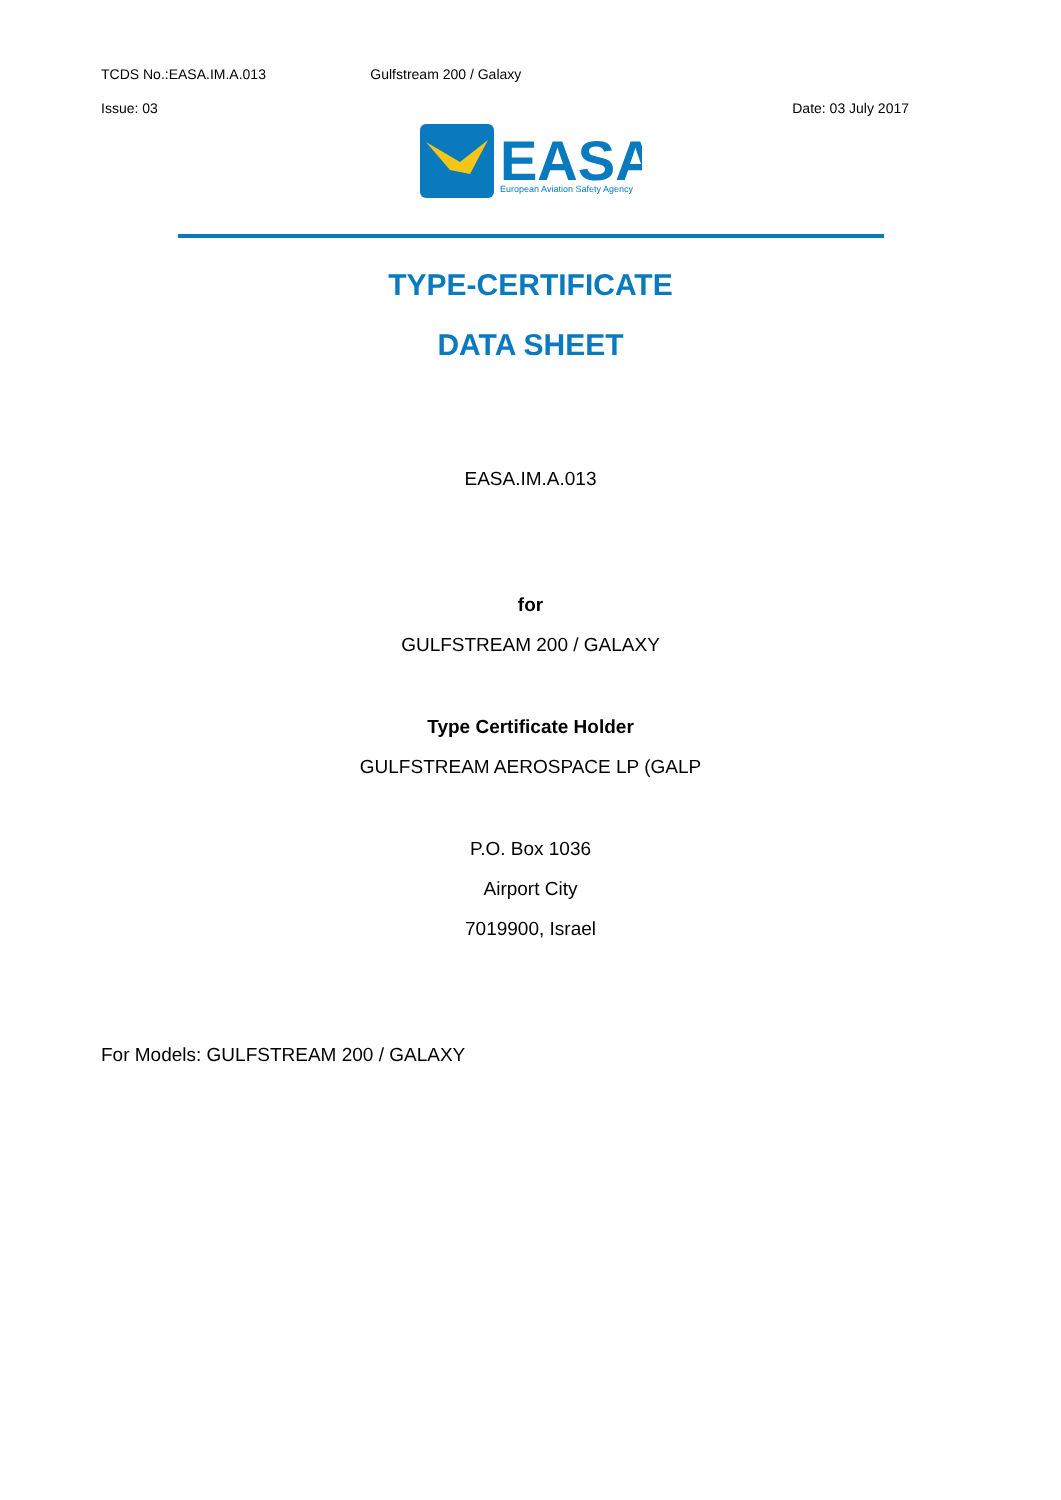TCDS No.:EASA.IM.A.013 Gulfstream 200 / Galaxy
Issue: 03 Date: 03 July 2017
EASA
European Aviation Safety Agency
TYPE-CERTIFICATE
DATA SHEET
EASA.IM.A.013
for
GULFSTREAM 200 / GALAXY
Type Certificate Holder
GULFSTREAM AEROSPACE LP (GALP
P.O. Box 1036
Airport City
7019900, Israel
For Models: GULFSTREAM 200 / GALAXY